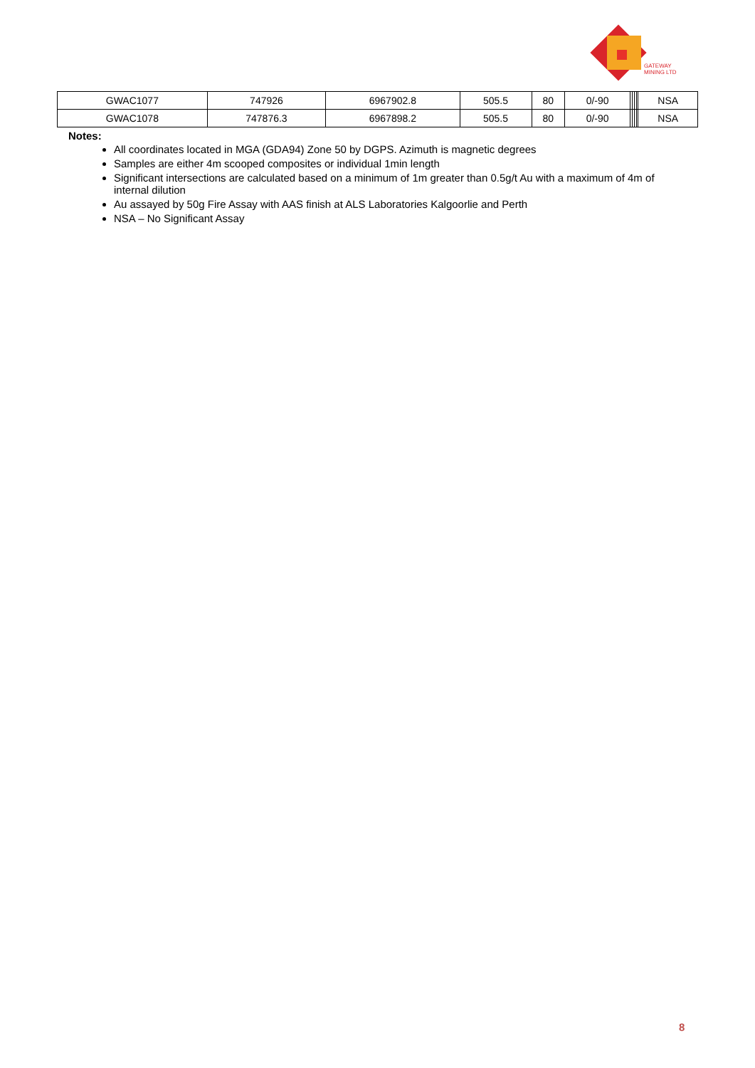GATEWAY
MINING LTD
| GWAC1077 | 747926 | 6967902.8 | 505.5 | 80 | 0/-90 | | | | | NSA |
| GWAC1078 | 747876.3 | 6967898.2 | 505.5 | 80 | 0/-90 | | | | | NSA |
Notes:
All coordinates located in MGA (GDA94) Zone 50 by DGPS. Azimuth is magnetic degrees
Samples are either 4m scooped composites or individual 1min length
Significant intersections are calculated based on a minimum of 1m greater than 0.5g/t Au with a maximum of 4m of internal dilution
Au assayed by 50g Fire Assay with AAS finish at ALS Laboratories Kalgoorlie and Perth
NSA – No Significant Assay
8